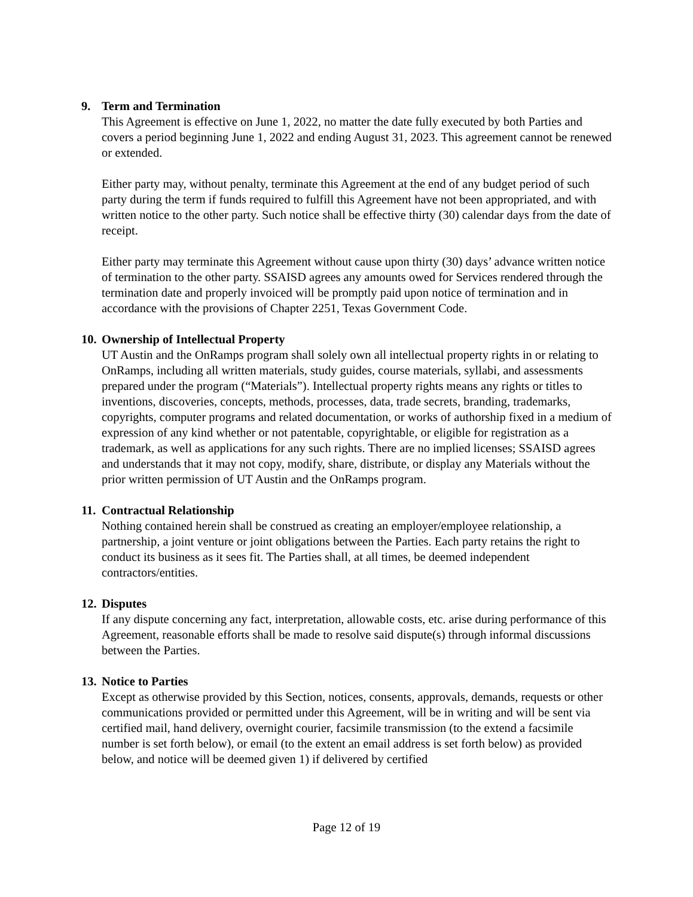9. Term and Termination
This Agreement is effective on June 1, 2022, no matter the date fully executed by both Parties and covers a period beginning June 1, 2022 and ending August 31, 2023. This agreement cannot be renewed or extended.
Either party may, without penalty, terminate this Agreement at the end of any budget period of such party during the term if funds required to fulfill this Agreement have not been appropriated, and with written notice to the other party. Such notice shall be effective thirty (30) calendar days from the date of receipt.
Either party may terminate this Agreement without cause upon thirty (30) days’ advance written notice of termination to the other party. SSAISD agrees any amounts owed for Services rendered through the termination date and properly invoiced will be promptly paid upon notice of termination and in accordance with the provisions of Chapter 2251, Texas Government Code.
10. Ownership of Intellectual Property
UT Austin and the OnRamps program shall solely own all intellectual property rights in or relating to OnRamps, including all written materials, study guides, course materials, syllabi, and assessments prepared under the program (“Materials”). Intellectual property rights means any rights or titles to inventions, discoveries, concepts, methods, processes, data, trade secrets, branding, trademarks, copyrights, computer programs and related documentation, or works of authorship fixed in a medium of expression of any kind whether or not patentable, copyrightable, or eligible for registration as a trademark, as well as applications for any such rights. There are no implied licenses; SSAISD agrees and understands that it may not copy, modify, share, distribute, or display any Materials without the prior written permission of UT Austin and the OnRamps program.
11. Contractual Relationship
Nothing contained herein shall be construed as creating an employer/employee relationship, a partnership, a joint venture or joint obligations between the Parties. Each party retains the right to conduct its business as it sees fit. The Parties shall, at all times, be deemed independent contractors/entities.
12. Disputes
If any dispute concerning any fact, interpretation, allowable costs, etc. arise during performance of this Agreement, reasonable efforts shall be made to resolve said dispute(s) through informal discussions between the Parties.
13. Notice to Parties
Except as otherwise provided by this Section, notices, consents, approvals, demands, requests or other communications provided or permitted under this Agreement, will be in writing and will be sent via certified mail, hand delivery, overnight courier, facsimile transmission (to the extend a facsimile number is set forth below), or email (to the extent an email address is set forth below) as provided below, and notice will be deemed given 1) if delivered by certified
Page 12 of 19